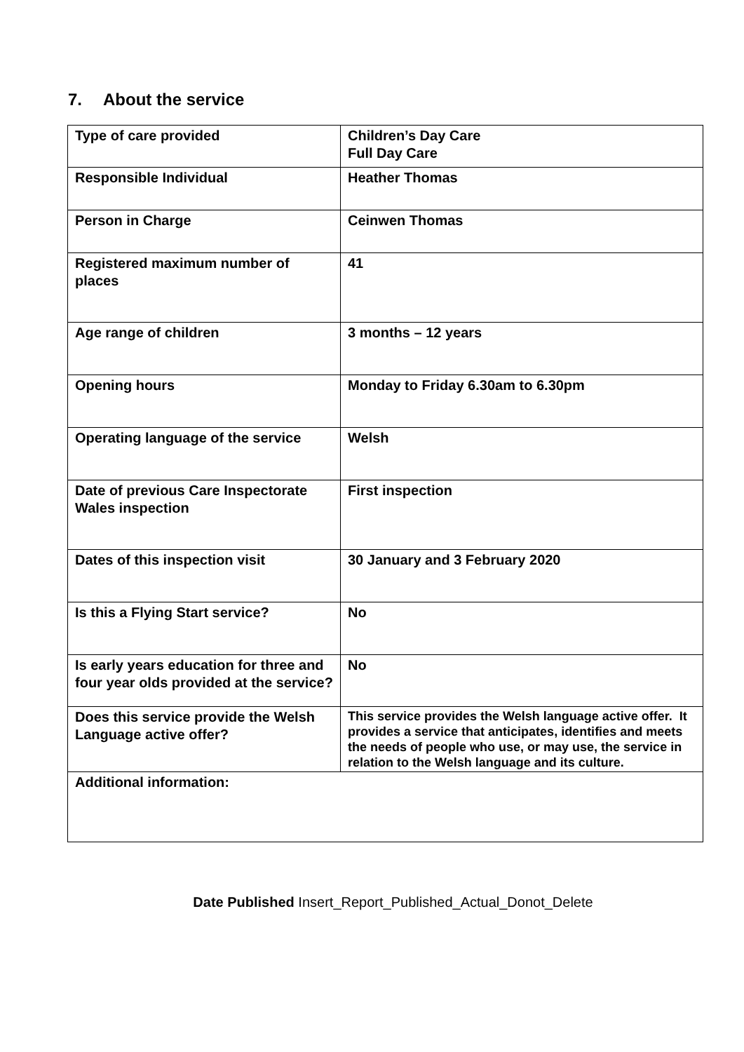7. About the service
| Type of care provided | Children’s Day Care Full Day Care |
| Responsible Individual | Heather Thomas |
| Person in Charge | Ceinwen Thomas |
| Registered maximum number of places | 41 |
| Age range of children | 3 months – 12 years |
| Opening hours | Monday to Friday 6.30am to 6.30pm |
| Operating language of the service | Welsh |
| Date of previous Care Inspectorate Wales inspection | First inspection |
| Dates of this inspection visit | 30 January and 3 February 2020 |
| Is this a Flying Start service? | No |
| Is early years education for three and four year olds provided at the service? | No |
| Does this service provide the Welsh Language active offer? | This service provides the Welsh language active offer. It provides a service that anticipates, identifies and meets the needs of people who use, or may use, the service in relation to the Welsh language and its culture. |
| Additional information: | |
Date Published Insert_Report_Published_Actual_Donot_Delete